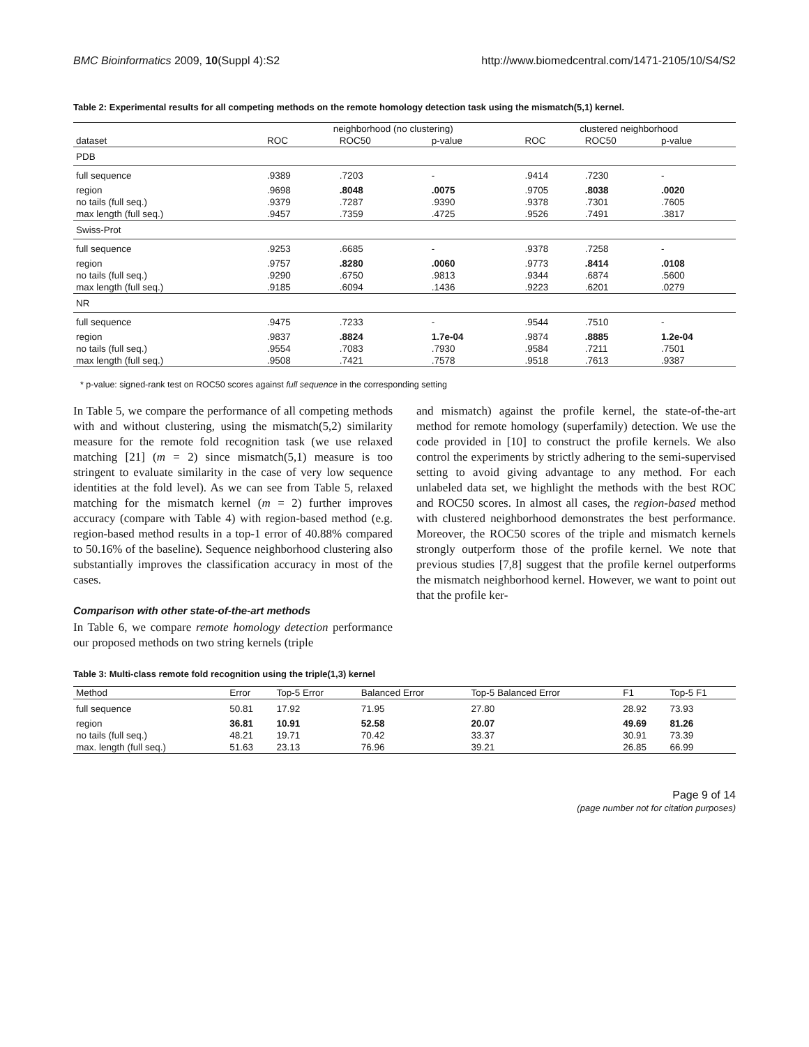BMC Bioinformatics 2009, 10(Suppl 4):S2 http://www.biomedcentral.com/1471-2105/10/S4/S2
Table 2: Experimental results for all competing methods on the remote homology detection task using the mismatch(5,1) kernel.
| | neighborhood (no clustering) | | | clustered neighborhood | | |
| --- | --- | --- | --- | --- | --- | --- |
| dataset | ROC | ROC50 | p-value | ROC | ROC50 | p-value |
| PDB | | | | | | |
| full sequence | .9389 | .7203 | - | .9414 | .7230 | - |
| region | .9698 | .8048 | .0075 | .9705 | .8038 | .0020 |
| no tails (full seq.) | .9379 | .7287 | .9390 | .9378 | .7301 | .7605 |
| max length (full seq.) | .9457 | .7359 | .4725 | .9526 | .7491 | .3817 |
| Swiss-Prot | | | | | | |
| full sequence | .9253 | .6685 | - | .9378 | .7258 | - |
| region | .9757 | .8280 | .0060 | .9773 | .8414 | .0108 |
| no tails (full seq.) | .9290 | .6750 | .9813 | .9344 | .6874 | .5600 |
| max length (full seq.) | .9185 | .6094 | .1436 | .9223 | .6201 | .0279 |
| NR | | | | | | |
| full sequence | .9475 | .7233 | - | .9544 | .7510 | - |
| region | .9837 | .8824 | 1.7e-04 | .9874 | .8885 | 1.2e-04 |
| no tails (full seq.) | .9554 | .7083 | .7930 | .9584 | .7211 | .7501 |
| max length (full seq.) | .9508 | .7421 | .7578 | .9518 | .7613 | .9387 |
* p-value: signed-rank test on ROC50 scores against full sequence in the corresponding setting
In Table 5, we compare the performance of all competing methods with and without clustering, using the mismatch(5,2) similarity measure for the remote fold recognition task (we use relaxed matching [21] (m = 2) since mismatch(5,1) measure is too stringent to evaluate similarity in the case of very low sequence identities at the fold level). As we can see from Table 5, relaxed matching for the mismatch kernel (m = 2) further improves accuracy (compare with Table 4) with region-based method (e.g. region-based method results in a top-1 error of 40.88% compared to 50.16% of the baseline). Sequence neighborhood clustering also substantially improves the classification accuracy in most of the cases.
Comparison with other state-of-the-art methods
In Table 6, we compare remote homology detection performance our proposed methods on two string kernels (triple
and mismatch) against the profile kernel, the state-of-the-art method for remote homology (superfamily) detection. We use the code provided in [10] to construct the profile kernels. We also control the experiments by strictly adhering to the semi-supervised setting to avoid giving advantage to any method. For each unlabeled data set, we highlight the methods with the best ROC and ROC50 scores. In almost all cases, the region-based method with clustered neighborhood demonstrates the best performance. Moreover, the ROC50 scores of the triple and mismatch kernels strongly outperform those of the profile kernel. We note that previous studies [7,8] suggest that the profile kernel outperforms the mismatch neighborhood kernel. However, we want to point out that the profile ker-
Table 3: Multi-class remote fold recognition using the triple(1,3) kernel
| Method | Error | Top-5 Error | Balanced Error | Top-5 Balanced Error | F1 | Top-5 F1 |
| --- | --- | --- | --- | --- | --- | --- |
| full sequence | 50.81 | 17.92 | 71.95 | 27.80 | 28.92 | 73.93 |
| region | 36.81 | 10.91 | 52.58 | 20.07 | 49.69 | 81.26 |
| no tails (full seq.) | 48.21 | 19.71 | 70.42 | 33.37 | 30.91 | 73.39 |
| max. length (full seq.) | 51.63 | 23.13 | 76.96 | 39.21 | 26.85 | 66.99 |
Page 9 of 14
(page number not for citation purposes)